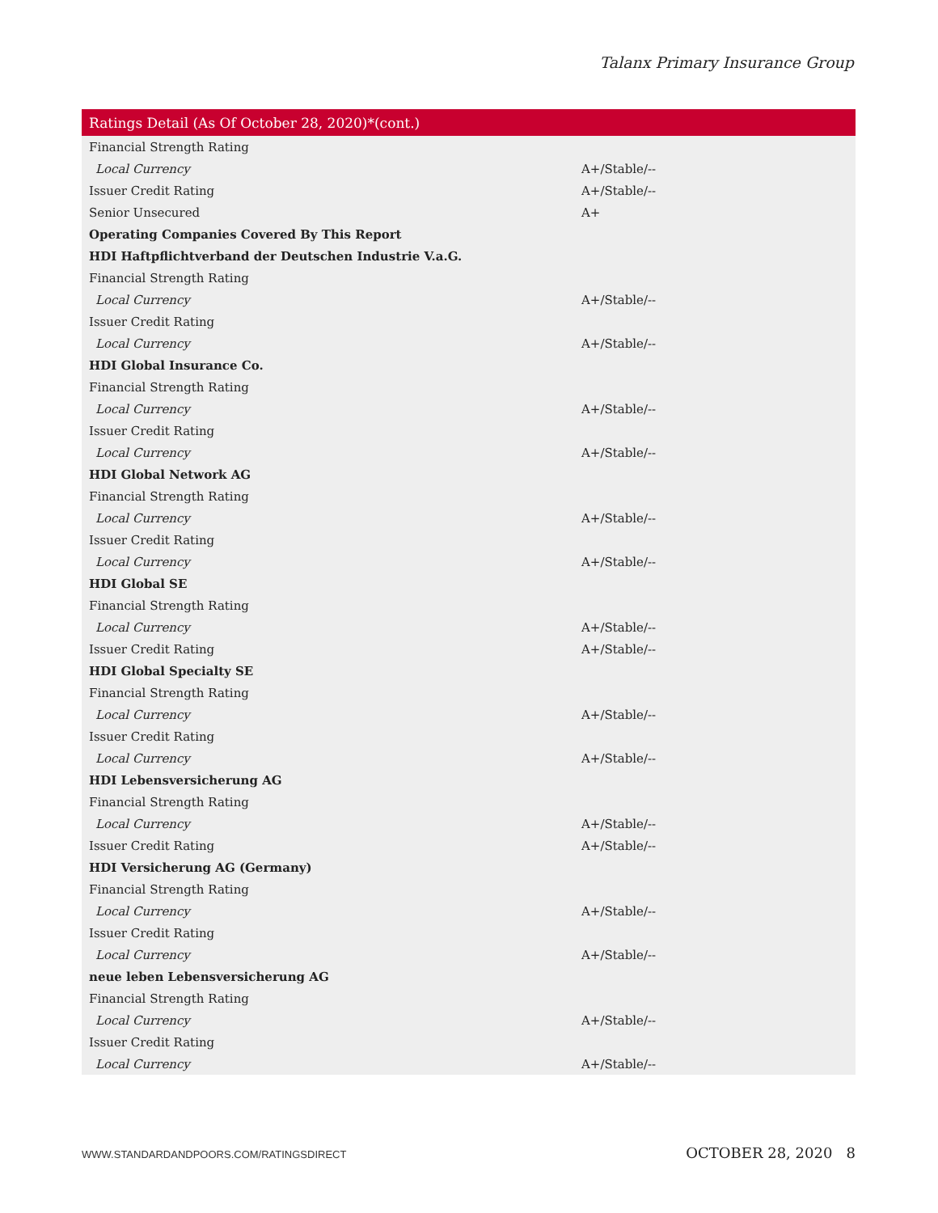Talanx Primary Insurance Group
| Ratings Detail (As Of October 28, 2020)*(cont.) | |
| --- | --- |
| Financial Strength Rating | |
| Local Currency | A+/Stable/-- |
| Issuer Credit Rating | A+/Stable/-- |
| Senior Unsecured | A+ |
| Operating Companies Covered By This Report | |
| HDI Haftpflichtverband der Deutschen Industrie V.a.G. | |
| Financial Strength Rating | |
| Local Currency | A+/Stable/-- |
| Issuer Credit Rating | |
| Local Currency | A+/Stable/-- |
| HDI Global Insurance Co. | |
| Financial Strength Rating | |
| Local Currency | A+/Stable/-- |
| Issuer Credit Rating | |
| Local Currency | A+/Stable/-- |
| HDI Global Network AG | |
| Financial Strength Rating | |
| Local Currency | A+/Stable/-- |
| Issuer Credit Rating | |
| Local Currency | A+/Stable/-- |
| HDI Global SE | |
| Financial Strength Rating | |
| Local Currency | A+/Stable/-- |
| Issuer Credit Rating | A+/Stable/-- |
| HDI Global Specialty SE | |
| Financial Strength Rating | |
| Local Currency | A+/Stable/-- |
| Issuer Credit Rating | |
| Local Currency | A+/Stable/-- |
| HDI Lebensversicherung AG | |
| Financial Strength Rating | |
| Local Currency | A+/Stable/-- |
| Issuer Credit Rating | A+/Stable/-- |
| HDI Versicherung AG (Germany) | |
| Financial Strength Rating | |
| Local Currency | A+/Stable/-- |
| Issuer Credit Rating | |
| Local Currency | A+/Stable/-- |
| neue leben Lebensversicherung AG | |
| Financial Strength Rating | |
| Local Currency | A+/Stable/-- |
| Issuer Credit Rating | |
| Local Currency | A+/Stable/-- |
WWW.STANDARDANDPOORS.COM/RATINGSDIRECT OCTOBER 28, 2020 8